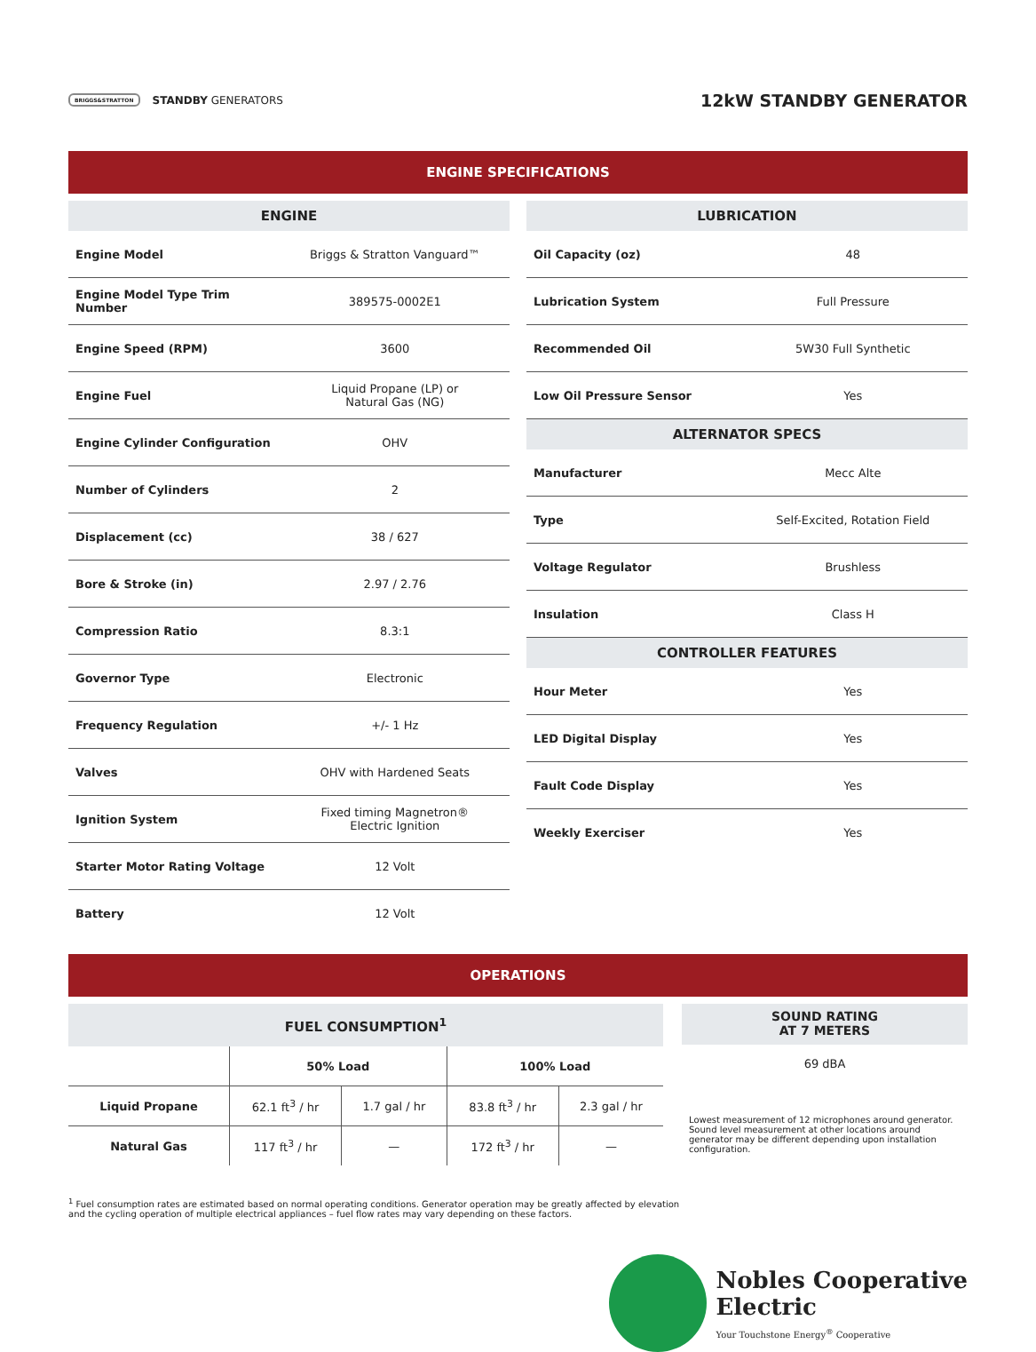BRIGGS&STRATTON STANDBY GENERATORS
12kW STANDBY GENERATOR
ENGINE SPECIFICATIONS
| ENGINE | |
| --- | --- |
| Engine Model | Briggs & Stratton Vanguard™ |
| Engine Model Type Trim Number | 389575-0002E1 |
| Engine Speed (RPM) | 3600 |
| Engine Fuel | Liquid Propane (LP) or Natural Gas (NG) |
| Engine Cylinder Configuration | OHV |
| Number of Cylinders | 2 |
| Displacement (cc) | 38 / 627 |
| Bore & Stroke (in) | 2.97 / 2.76 |
| Compression Ratio | 8.3:1 |
| Governor Type | Electronic |
| Frequency Regulation | +/- 1 Hz |
| Valves | OHV with Hardened Seats |
| Ignition System | Fixed timing Magnetron® Electric Ignition |
| Starter Motor Rating Voltage | 12 Volt |
| Battery | 12 Volt |
| LUBRICATION | |
| --- | --- |
| Oil Capacity (oz) | 48 |
| Lubrication System | Full Pressure |
| Recommended Oil | 5W30 Full Synthetic |
| Low Oil Pressure Sensor | Yes |
| ALTERNATOR SPECS | |
| Manufacturer | Mecc Alte |
| Type | Self-Excited, Rotation Field |
| Voltage Regulator | Brushless |
| Insulation | Class H |
| CONTROLLER FEATURES | |
| Hour Meter | Yes |
| LED Digital Display | Yes |
| Fault Code Display | Yes |
| Weekly Exerciser | Yes |
OPERATIONS
| FUEL CONSUMPTION<sup>1</sup> | | | | |
| --- | --- | --- | --- | --- |
| | 50% Load | | 100% Load | |
| Liquid Propane | 62.1 ft<sup>3</sup> / hr | 1.7 gal / hr | 83.8 ft<sup>3</sup> / hr | 2.3 gal / hr |
| Natural Gas | 117 ft<sup>3</sup> / hr | — | 172 ft<sup>3</sup> / hr | — |
SOUND RATING
AT 7 METERS
69 dBA
Lowest measurement of 12 microphones around generator. Sound level measurement at other locations around generator may be different depending upon installation configuration.
<sup>1</sup> Fuel consumption rates are estimated based on normal operating conditions. Generator operation may be greatly affected by elevation and the cycling operation of multiple electrical appliances – fuel flow rates may vary depending on these factors.
Nobles Cooperative
Electric
Your Touchstone Energy<sup>®</sup> Cooperative